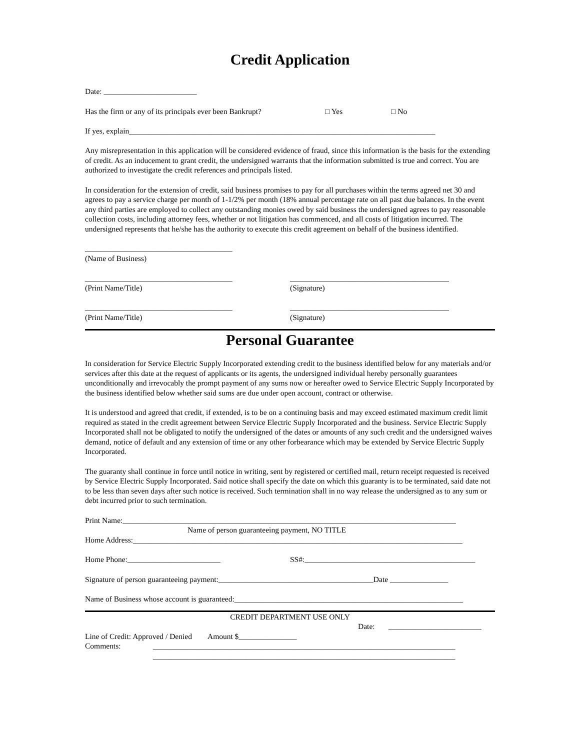Credit Application
Date: ________________________
Has the firm or any of its principals ever been Bankrupt? □ Yes □ No
If yes, explain_______________________________________________________________________________
Any misrepresentation in this application will be considered evidence of fraud, since this information is the basis for the extending of credit. As an inducement to grant credit, the undersigned warrants that the information submitted is true and correct. You are authorized to investigate the credit references and principals listed.
In consideration for the extension of credit, said business promises to pay for all purchases within the terms agreed net 30 and agrees to pay a service charge per month of 1-1/2% per month (18% annual percentage rate on all past due balances. In the event any third parties are employed to collect any outstanding monies owed by said business the undersigned agrees to pay reasonable collection costs, including attorney fees, whether or not litigation has commenced, and all costs of litigation incurred. The undersigned represents that he/she has the authority to execute this credit agreement on behalf of the business identified.
______________________________________
(Name of Business)
______________________________________
(Print Name/Title)
_________________________________________
(Signature)
______________________________________
(Print Name/Title)
_________________________________________
(Signature)
Personal Guarantee
In consideration for Service Electric Supply Incorporated extending credit to the business identified below for any materials and/or services after this date at the request of applicants or its agents, the undersigned individual hereby personally guarantees unconditionally and irrevocably the prompt payment of any sums now or hereafter owed to Service Electric Supply Incorporated by the business identified below whether said sums are due under open account, contract or otherwise.
It is understood and agreed that credit, if extended, is to be on a continuing basis and may exceed estimated maximum credit limit required as stated in the credit agreement between Service Electric Supply Incorporated and the business. Service Electric Supply Incorporated shall not be obligated to notify the undersigned of the dates or amounts of any such credit and the undersigned waives demand, notice of default and any extension of time or any other forbearance which may be extended by Service Electric Supply Incorporated.
The guaranty shall continue in force until notice in writing, sent by registered or certified mail, return receipt requested is received by Service Electric Supply Incorporated. Said notice shall specify the date on which this guaranty is to be terminated, said date not to be less than seven days after such notice is received. Such termination shall in no way release the undersigned as to any sum or debt incurred prior to such termination.
Print Name:______________________________________________________________________________________
Name of person guaranteeing payment, NO TITLE
Home Address:_____________________________________________________________________________________
Home Phone:________________________ SS#:____________________________________________
Signature of person guaranteeing payment:________________________________________Date _______________
Name of Business whose account is guaranteed:___________________________________________________________
CREDIT DEPARTMENT USE ONLY
Date: ________________________
Line of Credit: Approved / Denied Amount $_______________
Comments: ______________________________________________________________________________
______________________________________________________________________________